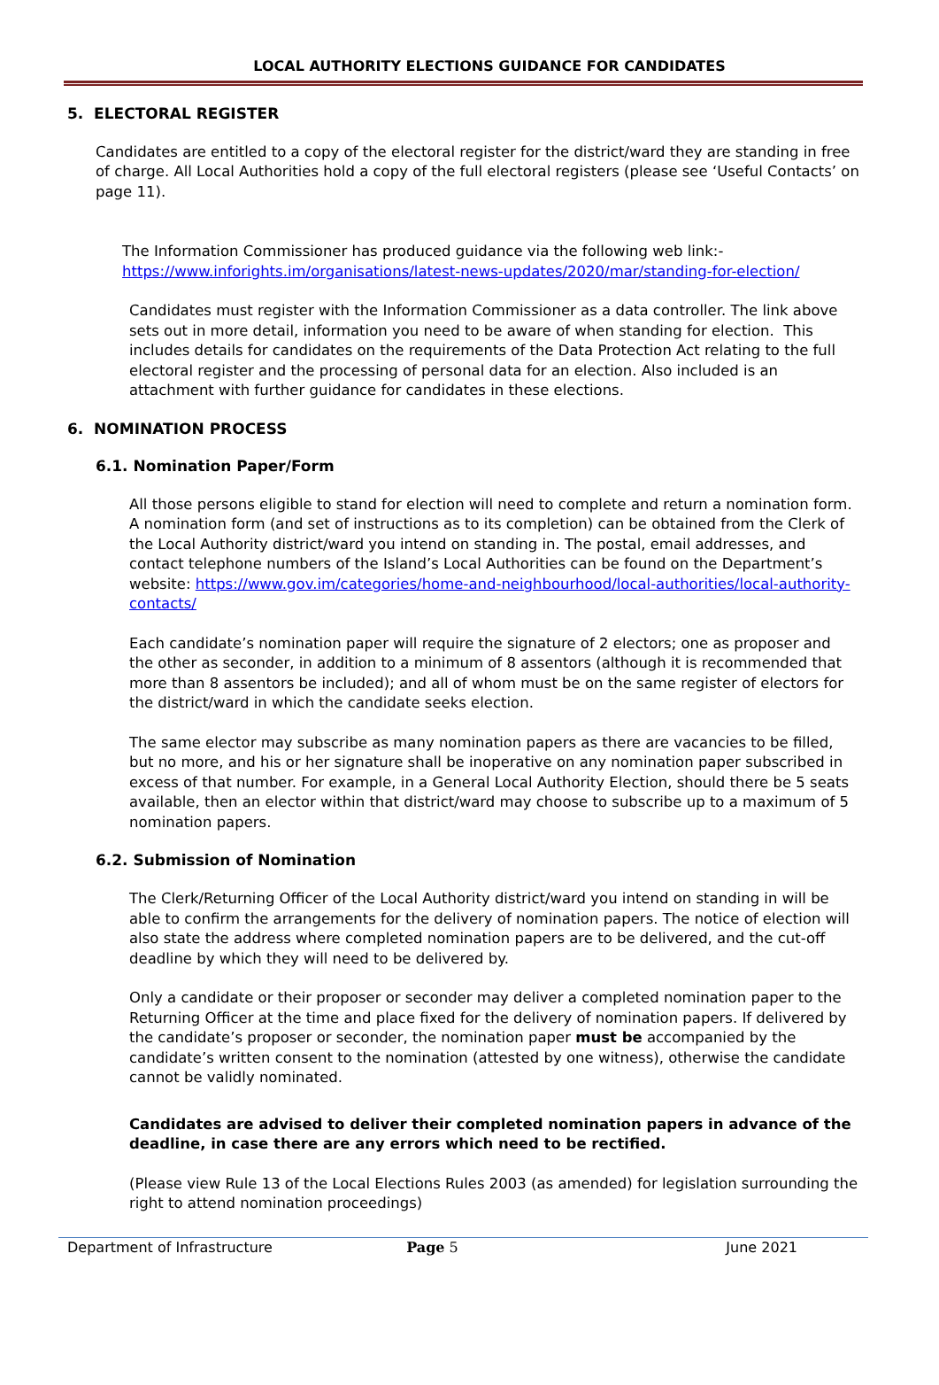LOCAL AUTHORITY ELECTIONS GUIDANCE FOR CANDIDATES
5. ELECTORAL REGISTER
Candidates are entitled to a copy of the electoral register for the district/ward they are standing in free of charge. All Local Authorities hold a copy of the full electoral registers (please see ‘Useful Contacts’ on page 11).
The Information Commissioner has produced guidance via the following web link:-
https://www.inforights.im/organisations/latest-news-updates/2020/mar/standing-for-election/
Candidates must register with the Information Commissioner as a data controller. The link above sets out in more detail, information you need to be aware of when standing for election. This includes details for candidates on the requirements of the Data Protection Act relating to the full electoral register and the processing of personal data for an election. Also included is an attachment with further guidance for candidates in these elections.
6. NOMINATION PROCESS
6.1. Nomination Paper/Form
All those persons eligible to stand for election will need to complete and return a nomination form. A nomination form (and set of instructions as to its completion) can be obtained from the Clerk of the Local Authority district/ward you intend on standing in. The postal, email addresses, and contact telephone numbers of the Island’s Local Authorities can be found on the Department’s website: https://www.gov.im/categories/home-and-neighbourhood/local-authorities/local-authority-contacts/
Each candidate’s nomination paper will require the signature of 2 electors; one as proposer and the other as seconder, in addition to a minimum of 8 assentors (although it is recommended that more than 8 assentors be included); and all of whom must be on the same register of electors for the district/ward in which the candidate seeks election.
The same elector may subscribe as many nomination papers as there are vacancies to be filled, but no more, and his or her signature shall be inoperative on any nomination paper subscribed in excess of that number. For example, in a General Local Authority Election, should there be 5 seats available, then an elector within that district/ward may choose to subscribe up to a maximum of 5 nomination papers.
6.2. Submission of Nomination
The Clerk/Returning Officer of the Local Authority district/ward you intend on standing in will be able to confirm the arrangements for the delivery of nomination papers. The notice of election will also state the address where completed nomination papers are to be delivered, and the cut-off deadline by which they will need to be delivered by.
Only a candidate or their proposer or seconder may deliver a completed nomination paper to the Returning Officer at the time and place fixed for the delivery of nomination papers. If delivered by the candidate’s proposer or seconder, the nomination paper must be accompanied by the candidate’s written consent to the nomination (attested by one witness), otherwise the candidate cannot be validly nominated.
Candidates are advised to deliver their completed nomination papers in advance of the deadline, in case there are any errors which need to be rectified.
(Please view Rule 13 of the Local Elections Rules 2003 (as amended) for legislation surrounding the right to attend nomination proceedings)
Department of Infrastructure
Page 5
June 2021